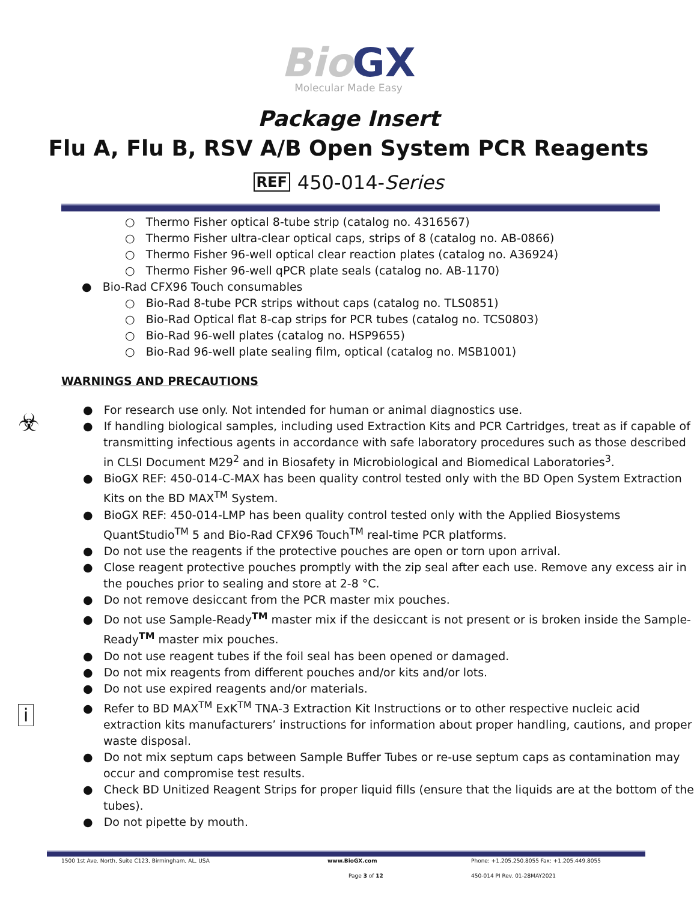Bio GX
Molecular Made Easy
Package Insert
Flu A, Flu B, RSV A/B Open System PCR Reagents
REF 450-014-Series
○ Thermo Fisher optical 8-tube strip (catalog no. 4316567)
○ Thermo Fisher ultra-clear optical caps, strips of 8 (catalog no. AB-0866)
○ Thermo Fisher 96-well optical clear reaction plates (catalog no. A36924)
○ Thermo Fisher 96-well qPCR plate seals (catalog no. AB-1170)
● Bio-Rad CFX96 Touch consumables
○ Bio-Rad 8-tube PCR strips without caps (catalog no. TLS0851)
○ Bio-Rad Optical flat 8-cap strips for PCR tubes (catalog no. TCS0803)
○ Bio-Rad 96-well plates (catalog no. HSP9655)
○ Bio-Rad 96-well plate sealing film, optical (catalog no. MSB1001)
WARNINGS AND PRECAUTIONS
☣
i
● For research use only. Not intended for human or animal diagnostics use.
● If handling biological samples, including used Extraction Kits and PCR Cartridges, treat as if capable of transmitting infectious agents in accordance with safe laboratory procedures such as those described in CLSI Document M29<sup>2</sup> and in Biosafety in Microbiological and Biomedical Laboratories<sup>3</sup>.
● BioGX REF: 450-014-C-MAX has been quality control tested only with the BD Open System Extraction Kits on the BD MAX<sup>TM</sup> System.
● BioGX REF: 450-014-LMP has been quality control tested only with the Applied Biosystems QuantStudio<sup>TM</sup> 5 and Bio-Rad CFX96 Touch<sup>TM</sup> real-time PCR platforms.
● Do not use the reagents if the protective pouches are open or torn upon arrival.
● Close reagent protective pouches promptly with the zip seal after each use. Remove any excess air in the pouches prior to sealing and store at 2-8 °C.
● Do not remove desiccant from the PCR master mix pouches.
● Do not use Sample-Ready<sup>TM</sup> master mix if the desiccant is not present or is broken inside the Sample-Ready<sup>TM</sup> master mix pouches.
● Do not use reagent tubes if the foil seal has been opened or damaged.
● Do not mix reagents from different pouches and/or kits and/or lots.
● Do not use expired reagents and/or materials.
● Refer to BD MAX<sup>TM</sup> ExK<sup>TM</sup> TNA-3 Extraction Kit Instructions or to other respective nucleic acid extraction kits manufacturers’ instructions for information about proper handling, cautions, and proper waste disposal.
● Do not mix septum caps between Sample Buffer Tubes or re-use septum caps as contamination may occur and compromise test results.
● Check BD Unitized Reagent Strips for proper liquid fills (ensure that the liquids are at the bottom of the tubes).
● Do not pipette by mouth.
1500 1st Ave. North, Suite C123, Birmingham, AL, USA
www.BioGX.com
Phone: +1.205.250.8055 Fax: +1.205.449.8055
Page 3 of 12 450-014 PI Rev. 01-28MAY2021